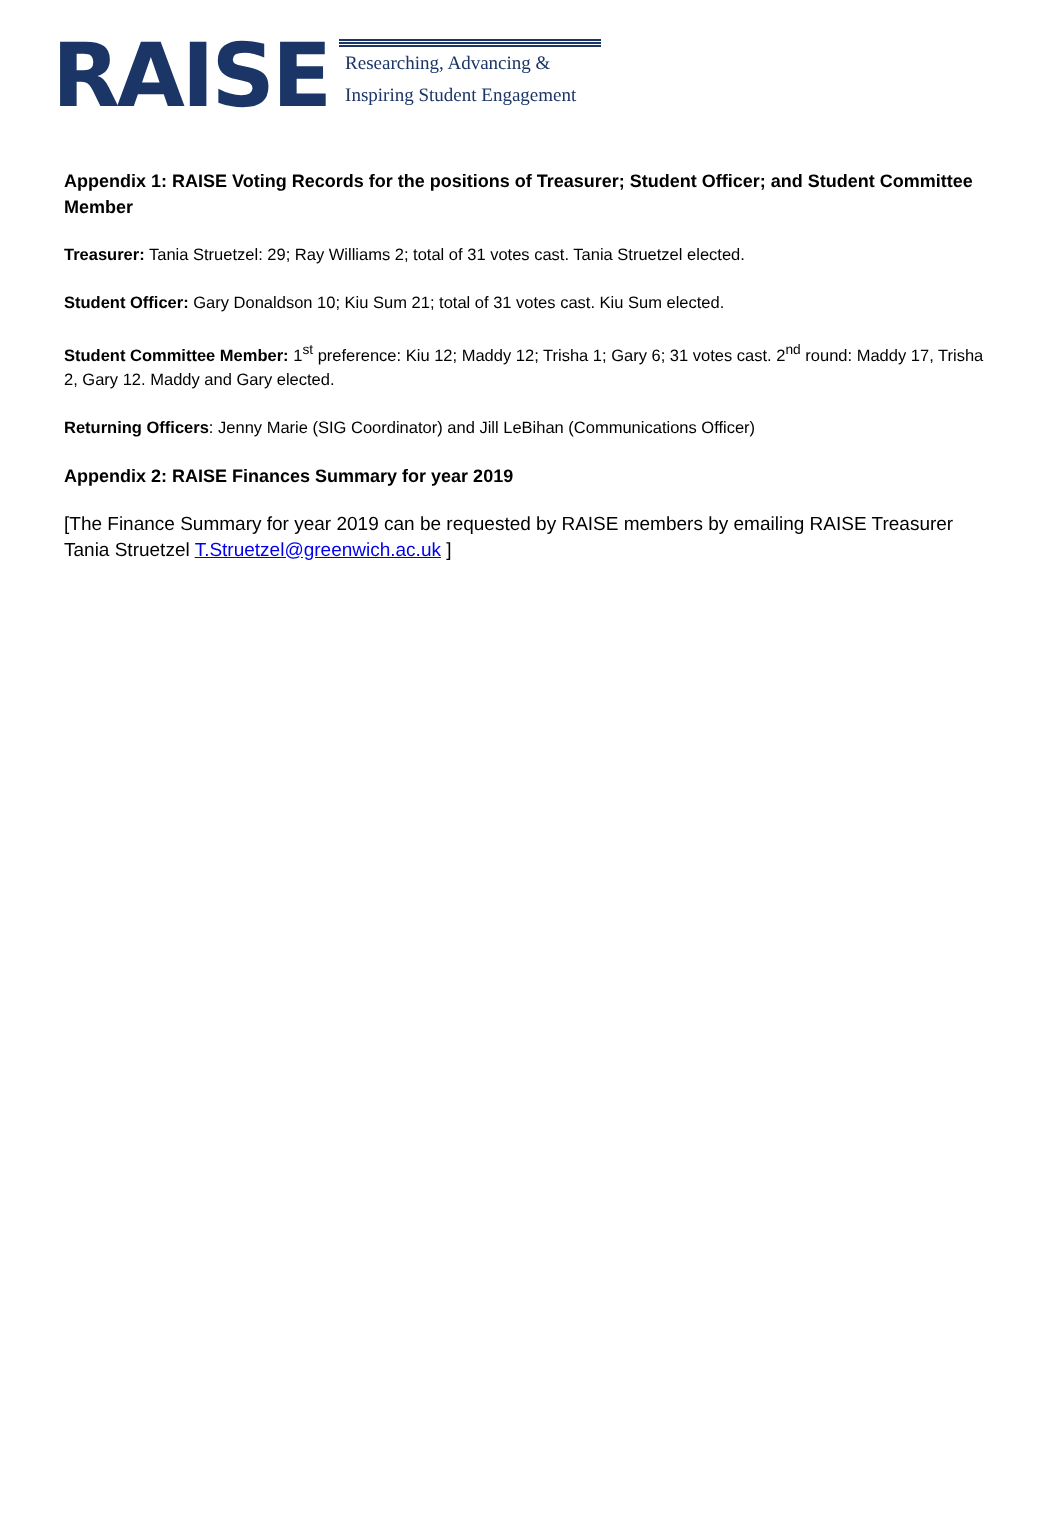RAISE
Researching, Advancing &
Inspiring Student Engagement
Appendix 1: RAISE Voting Records for the positions of Treasurer; Student Officer; and Student Committee Member
Treasurer: Tania Struetzel: 29; Ray Williams 2; total of 31 votes cast. Tania Struetzel elected.
Student Officer: Gary Donaldson 10; Kiu Sum 21; total of 31 votes cast. Kiu Sum elected.
Student Committee Member: 1<sup>st</sup> preference: Kiu 12; Maddy 12; Trisha 1; Gary 6; 31 votes cast. 2<sup>nd</sup> round: Maddy 17, Trisha 2, Gary 12. Maddy and Gary elected.
Returning Officers: Jenny Marie (SIG Coordinator) and Jill LeBihan (Communications Officer)
Appendix 2: RAISE Finances Summary for year 2019
[The Finance Summary for year 2019 can be requested by RAISE members by emailing RAISE Treasurer Tania Struetzel T.Struetzel@greenwich.ac.uk ]